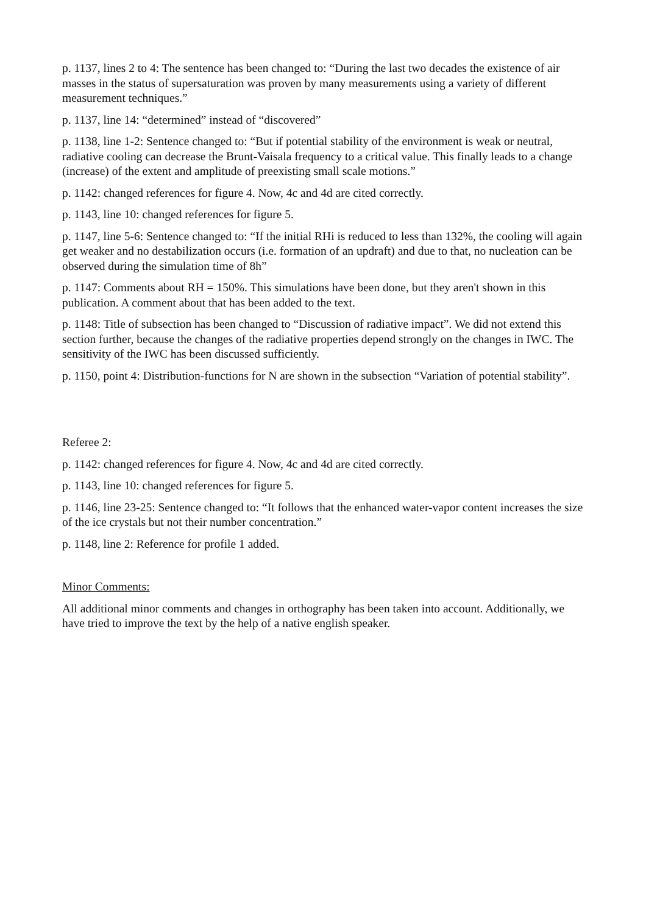p. 1137, lines 2 to 4: The sentence has been changed to: “During the last two decades the existence of air masses in the status of supersaturation was proven by many measurements using a variety of different measurement techniques.”
p. 1137, line 14: “determined” instead of “discovered”
p. 1138, line 1-2: Sentence changed to: “But if potential stability of the environment is weak or neutral, radiative cooling can decrease the Brunt-Vaisala frequency to a critical value. This finally leads to a change (increase) of the extent and amplitude of preexisting small scale motions.”
p. 1142: changed references for figure 4. Now, 4c and 4d are cited correctly.
p. 1143, line 10: changed references for figure 5.
p. 1147, line 5-6: Sentence changed to: “If the initial RHi is reduced to less than 132%, the cooling will again get weaker and no destabilization occurs (i.e. formation of an updraft) and due to that, no nucleation can be observed during the simulation time of 8h”
p. 1147: Comments about RH = 150%. This simulations have been done, but they aren't shown in this publication. A comment about that has been added to the text.
p. 1148: Title of subsection has been changed to “Discussion of radiative impact”. We did not extend this section further, because the changes of the radiative properties depend strongly on the changes in IWC. The sensitivity of the IWC has been discussed sufficiently.
p. 1150, point 4: Distribution-functions for N are shown in the subsection “Variation of potential stability”.
Referee 2:
p. 1142: changed references for figure 4. Now, 4c and 4d are cited correctly.
p. 1143, line 10: changed references for figure 5.
p. 1146, line 23-25: Sentence changed to: “It follows that the enhanced water-vapor content increases the size of the ice crystals but not their number concentration.”
p. 1148, line 2: Reference for profile 1 added.
Minor Comments:
All additional minor comments and changes in orthography has been taken into account. Additionally, we have tried to improve the text by the help of a native english speaker.